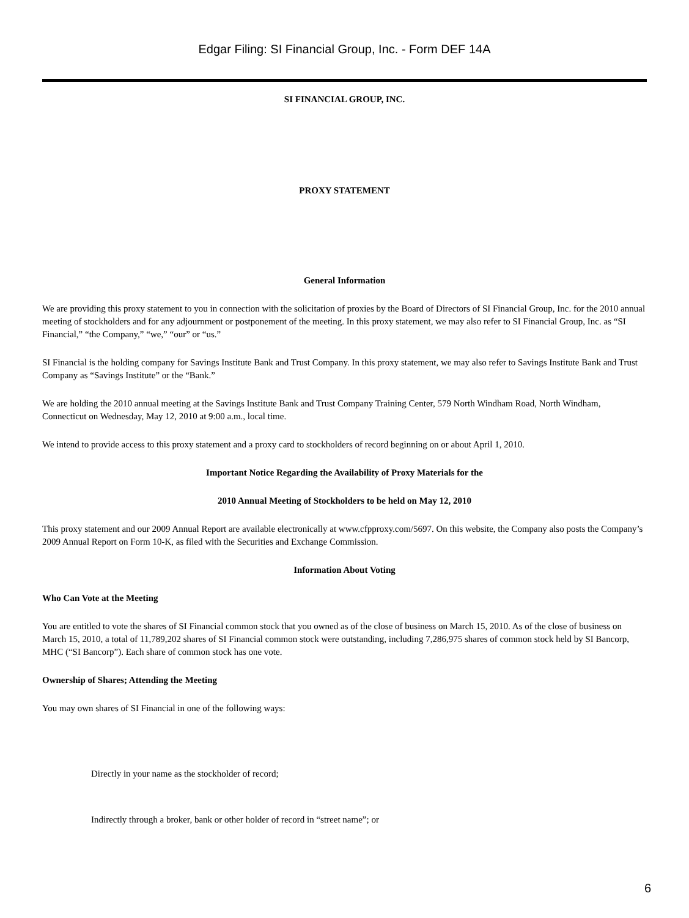Edgar Filing: SI Financial Group, Inc. - Form DEF 14A
SI FINANCIAL GROUP, INC.
PROXY STATEMENT
General Information
We are providing this proxy statement to you in connection with the solicitation of proxies by the Board of Directors of SI Financial Group, Inc. for the 2010 annual meeting of stockholders and for any adjournment or postponement of the meeting. In this proxy statement, we may also refer to SI Financial Group, Inc. as “SI Financial,” “the Company,” “we,” “our” or “us.”
SI Financial is the holding company for Savings Institute Bank and Trust Company. In this proxy statement, we may also refer to Savings Institute Bank and Trust Company as “Savings Institute” or the “Bank.”
We are holding the 2010 annual meeting at the Savings Institute Bank and Trust Company Training Center, 579 North Windham Road, North Windham, Connecticut on Wednesday, May 12, 2010 at 9:00 a.m., local time.
We intend to provide access to this proxy statement and a proxy card to stockholders of record beginning on or about April 1, 2010.
Important Notice Regarding the Availability of Proxy Materials for the
2010 Annual Meeting of Stockholders to be held on May 12, 2010
This proxy statement and our 2009 Annual Report are available electronically at www.cfpproxy.com/5697. On this website, the Company also posts the Company’s 2009 Annual Report on Form 10-K, as filed with the Securities and Exchange Commission.
Information About Voting
Who Can Vote at the Meeting
You are entitled to vote the shares of SI Financial common stock that you owned as of the close of business on March 15, 2010. As of the close of business on March 15, 2010, a total of 11,789,202 shares of SI Financial common stock were outstanding, including 7,286,975 shares of common stock held by SI Bancorp, MHC (“SI Bancorp”). Each share of common stock has one vote.
Ownership of Shares; Attending the Meeting
You may own shares of SI Financial in one of the following ways:
Directly in your name as the stockholder of record;
Indirectly through a broker, bank or other holder of record in “street name”; or
6